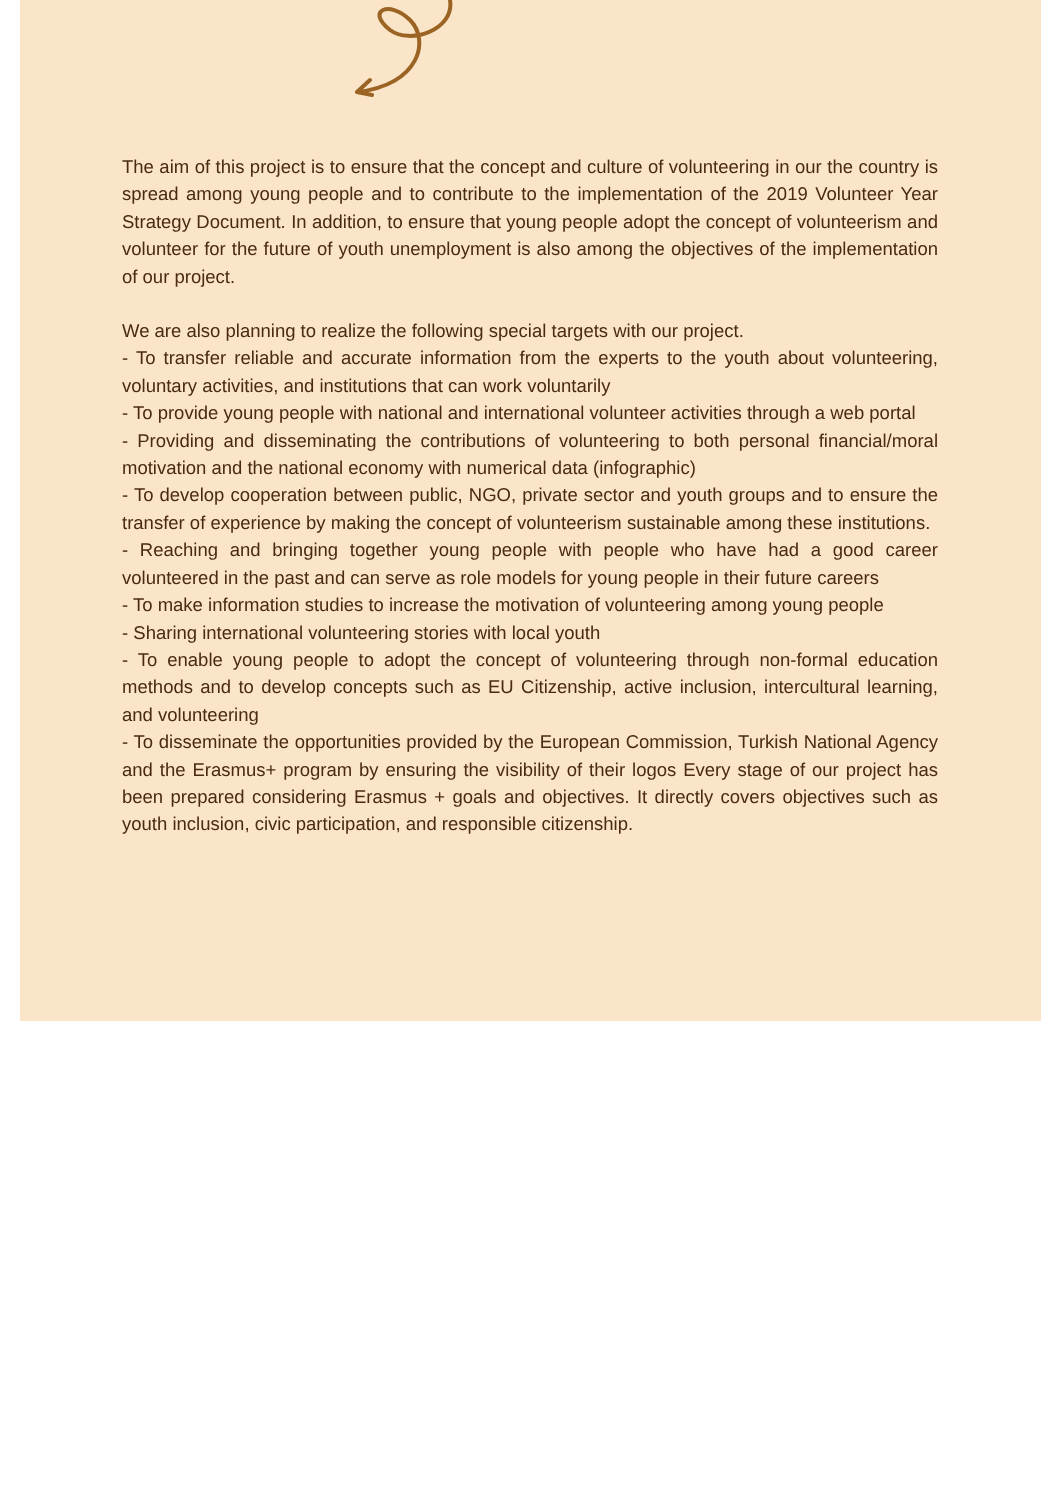The aim of this project is to ensure that the concept and culture of volunteering in our the country is spread among young people and to contribute to the implementation of the 2019 Volunteer Year Strategy Document. In addition, to ensure that young people adopt the concept of volunteerism and volunteer for the future of youth unemployment is also among the objectives of the implementation of our project.
We are also planning to realize the following special targets with our project.
- To transfer reliable and accurate information from the experts to the youth about volunteering, voluntary activities, and institutions that can work voluntarily
- To provide young people with national and international volunteer activities through a web portal
- Providing and disseminating the contributions of volunteering to both personal financial/moral motivation and the national economy with numerical data (infographic)
- To develop cooperation between public, NGO, private sector and youth groups and to ensure the transfer of experience by making the concept of volunteerism sustainable among these institutions.
- Reaching and bringing together young people with people who have had a good career volunteered in the past and can serve as role models for young people in their future careers
- To make information studies to increase the motivation of volunteering among young people
- Sharing international volunteering stories with local youth
- To enable young people to adopt the concept of volunteering through non-formal education methods and to develop concepts such as EU Citizenship, active inclusion, intercultural learning, and volunteering
- To disseminate the opportunities provided by the European Commission, Turkish National Agency and the Erasmus+ program by ensuring the visibility of their logos Every stage of our project has been prepared considering Erasmus + goals and objectives. It directly covers objectives such as youth inclusion, civic participation, and responsible citizenship.